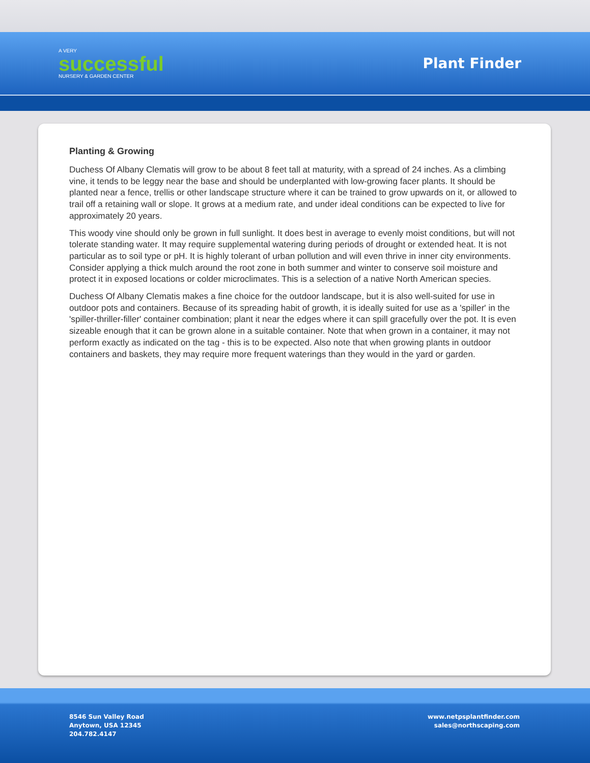A VERY
successful
NURSERY & GARDEN CENTER
Plant Finder
Planting & Growing
Duchess Of Albany Clematis will grow to be about 8 feet tall at maturity, with a spread of 24 inches. As a climbing vine, it tends to be leggy near the base and should be underplanted with low-growing facer plants. It should be planted near a fence, trellis or other landscape structure where it can be trained to grow upwards on it, or allowed to trail off a retaining wall or slope. It grows at a medium rate, and under ideal conditions can be expected to live for approximately 20 years.
This woody vine should only be grown in full sunlight. It does best in average to evenly moist conditions, but will not tolerate standing water. It may require supplemental watering during periods of drought or extended heat. It is not particular as to soil type or pH. It is highly tolerant of urban pollution and will even thrive in inner city environments. Consider applying a thick mulch around the root zone in both summer and winter to conserve soil moisture and protect it in exposed locations or colder microclimates. This is a selection of a native North American species.
Duchess Of Albany Clematis makes a fine choice for the outdoor landscape, but it is also well-suited for use in outdoor pots and containers. Because of its spreading habit of growth, it is ideally suited for use as a 'spiller' in the 'spiller-thriller-filler' container combination; plant it near the edges where it can spill gracefully over the pot. It is even sizeable enough that it can be grown alone in a suitable container. Note that when grown in a container, it may not perform exactly as indicated on the tag - this is to be expected. Also note that when growing plants in outdoor containers and baskets, they may require more frequent waterings than they would in the yard or garden.
8546 Sun Valley Road
Anytown, USA 12345
204.782.4147
www.netpsplantfinder.com
sales@northscaping.com